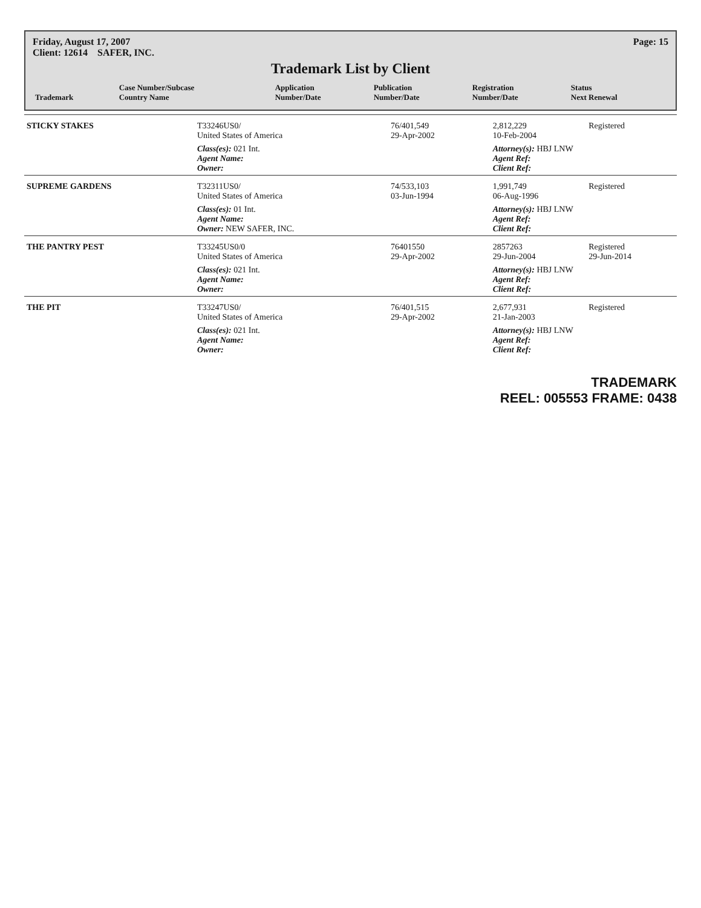Friday, August 17, 2007 Page: 15
Client: 12614 SAFER, INC.
Trademark List by Client
| Trademark | Case Number/Subcase Country Name | Application Number/Date | Publication Number/Date | Registration Number/Date | Status Next Renewal |
| --- | --- | --- | --- | --- | --- |
| STICKY STAKES | T33246US0/ United States of America | 76/401,549 29-Apr-2002 | | 2,812,229 10-Feb-2004 | Registered |
| | Class(es): 021 Int. Agent Name: Owner: | | | Attorney(s): HBJ LNW Agent Ref: Client Ref: | |
| SUPREME GARDENS | T32311US0/ United States of America | 74/533,103 03-Jun-1994 | | 1,991,749 06-Aug-1996 | Registered |
| | Class(es): 01 Int. Agent Name: Owner: NEW SAFER, INC. | | | Attorney(s): HBJ LNW Agent Ref: Client Ref: | |
| THE PANTRY PEST | T33245US0/0 United States of America | 76401550 29-Apr-2002 | | 2857263 29-Jun-2004 | Registered 29-Jun-2014 |
| | Class(es): 021 Int. Agent Name: Owner: | | | Attorney(s): HBJ LNW Agent Ref: Client Ref: | |
| THE PIT | T33247US0/ United States of America | 76/401,515 29-Apr-2002 | | 2,677,931 21-Jan-2003 | Registered |
| | Class(es): 021 Int. Agent Name: Owner: | | | Attorney(s): HBJ LNW Agent Ref: Client Ref: | |
TRADEMARK
REEL: 005553 FRAME: 0438